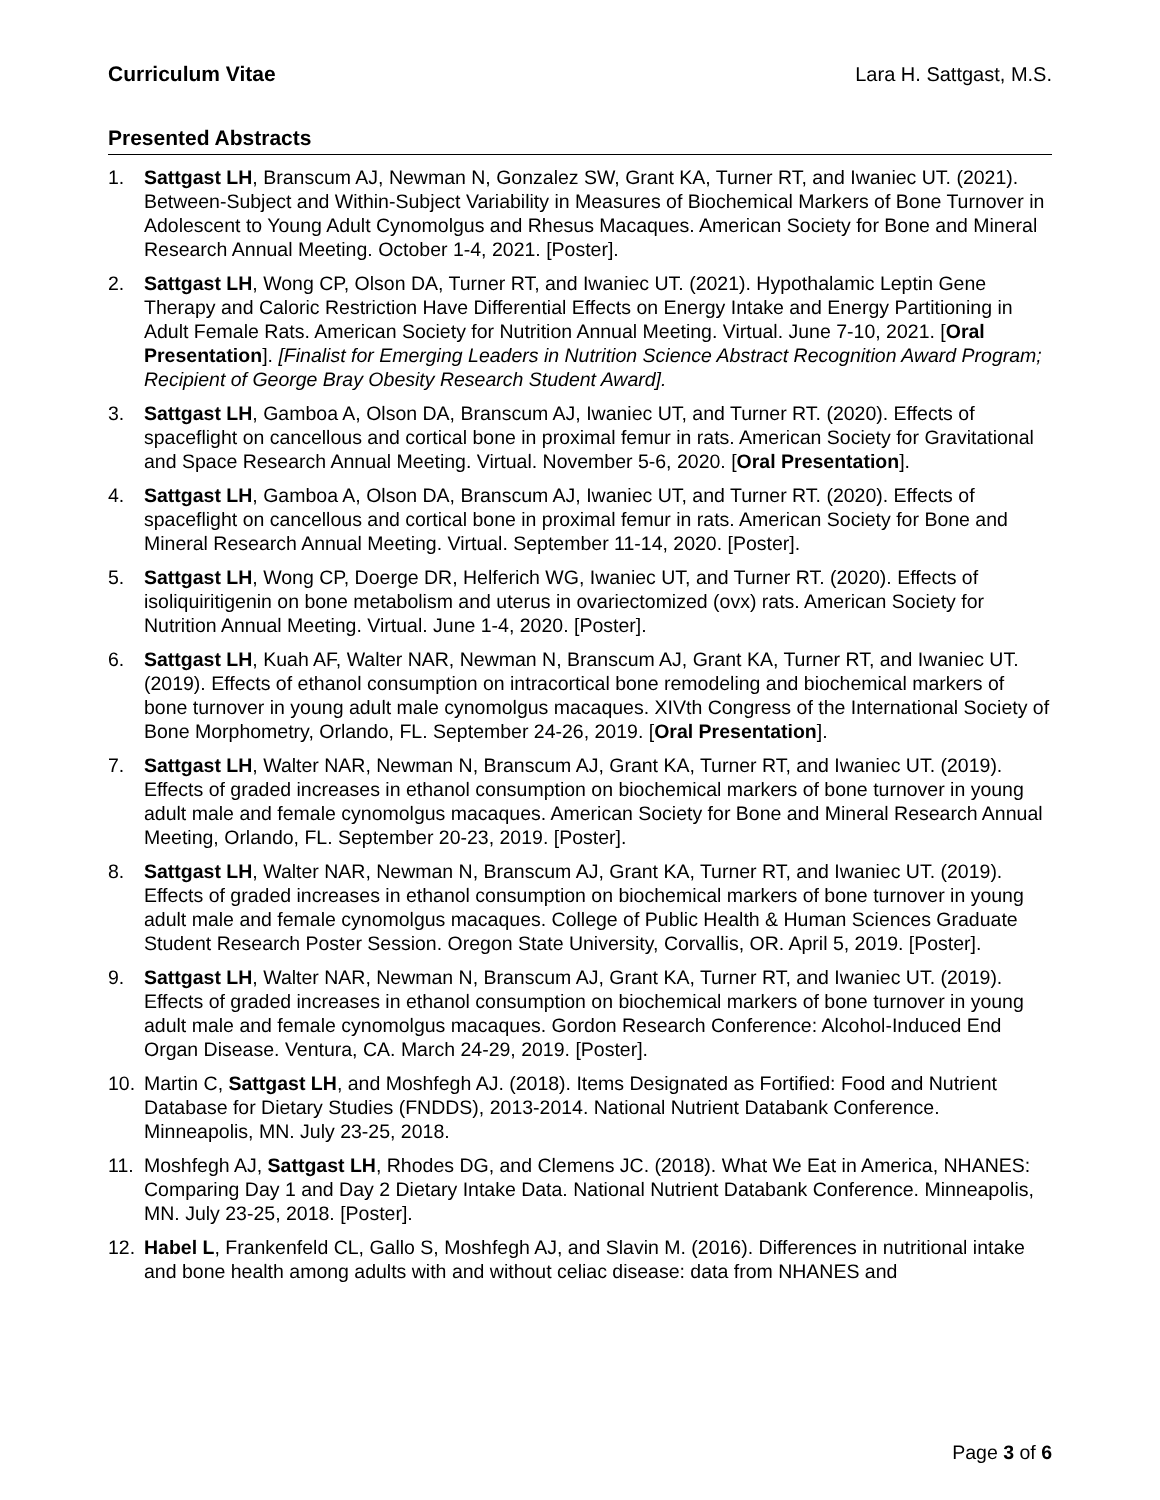Curriculum Vitae Lara H. Sattgast, M.S.
Presented Abstracts
1. Sattgast LH, Branscum AJ, Newman N, Gonzalez SW, Grant KA, Turner RT, and Iwaniec UT. (2021). Between-Subject and Within-Subject Variability in Measures of Biochemical Markers of Bone Turnover in Adolescent to Young Adult Cynomolgus and Rhesus Macaques. American Society for Bone and Mineral Research Annual Meeting. October 1-4, 2021. [Poster].
2. Sattgast LH, Wong CP, Olson DA, Turner RT, and Iwaniec UT. (2021). Hypothalamic Leptin Gene Therapy and Caloric Restriction Have Differential Effects on Energy Intake and Energy Partitioning in Adult Female Rats. American Society for Nutrition Annual Meeting. Virtual. June 7-10, 2021. [Oral Presentation]. [Finalist for Emerging Leaders in Nutrition Science Abstract Recognition Award Program; Recipient of George Bray Obesity Research Student Award].
3. Sattgast LH, Gamboa A, Olson DA, Branscum AJ, Iwaniec UT, and Turner RT. (2020). Effects of spaceflight on cancellous and cortical bone in proximal femur in rats. American Society for Gravitational and Space Research Annual Meeting. Virtual. November 5-6, 2020. [Oral Presentation].
4. Sattgast LH, Gamboa A, Olson DA, Branscum AJ, Iwaniec UT, and Turner RT. (2020). Effects of spaceflight on cancellous and cortical bone in proximal femur in rats. American Society for Bone and Mineral Research Annual Meeting. Virtual. September 11-14, 2020. [Poster].
5. Sattgast LH, Wong CP, Doerge DR, Helferich WG, Iwaniec UT, and Turner RT. (2020). Effects of isoliquiritigenin on bone metabolism and uterus in ovariectomized (ovx) rats. American Society for Nutrition Annual Meeting. Virtual. June 1-4, 2020. [Poster].
6. Sattgast LH, Kuah AF, Walter NAR, Newman N, Branscum AJ, Grant KA, Turner RT, and Iwaniec UT. (2019). Effects of ethanol consumption on intracortical bone remodeling and biochemical markers of bone turnover in young adult male cynomolgus macaques. XIVth Congress of the International Society of Bone Morphometry, Orlando, FL. September 24-26, 2019. [Oral Presentation].
7. Sattgast LH, Walter NAR, Newman N, Branscum AJ, Grant KA, Turner RT, and Iwaniec UT. (2019). Effects of graded increases in ethanol consumption on biochemical markers of bone turnover in young adult male and female cynomolgus macaques. American Society for Bone and Mineral Research Annual Meeting, Orlando, FL. September 20-23, 2019. [Poster].
8. Sattgast LH, Walter NAR, Newman N, Branscum AJ, Grant KA, Turner RT, and Iwaniec UT. (2019). Effects of graded increases in ethanol consumption on biochemical markers of bone turnover in young adult male and female cynomolgus macaques. College of Public Health & Human Sciences Graduate Student Research Poster Session. Oregon State University, Corvallis, OR. April 5, 2019. [Poster].
9. Sattgast LH, Walter NAR, Newman N, Branscum AJ, Grant KA, Turner RT, and Iwaniec UT. (2019). Effects of graded increases in ethanol consumption on biochemical markers of bone turnover in young adult male and female cynomolgus macaques. Gordon Research Conference: Alcohol-Induced End Organ Disease. Ventura, CA. March 24-29, 2019. [Poster].
10. Martin C, Sattgast LH, and Moshfegh AJ. (2018). Items Designated as Fortified: Food and Nutrient Database for Dietary Studies (FNDDS), 2013-2014. National Nutrient Databank Conference. Minneapolis, MN. July 23-25, 2018.
11. Moshfegh AJ, Sattgast LH, Rhodes DG, and Clemens JC. (2018). What We Eat in America, NHANES: Comparing Day 1 and Day 2 Dietary Intake Data. National Nutrient Databank Conference. Minneapolis, MN. July 23-25, 2018. [Poster].
12. Habel L, Frankenfeld CL, Gallo S, Moshfegh AJ, and Slavin M. (2016). Differences in nutritional intake and bone health among adults with and without celiac disease: data from NHANES and
Page 3 of 6